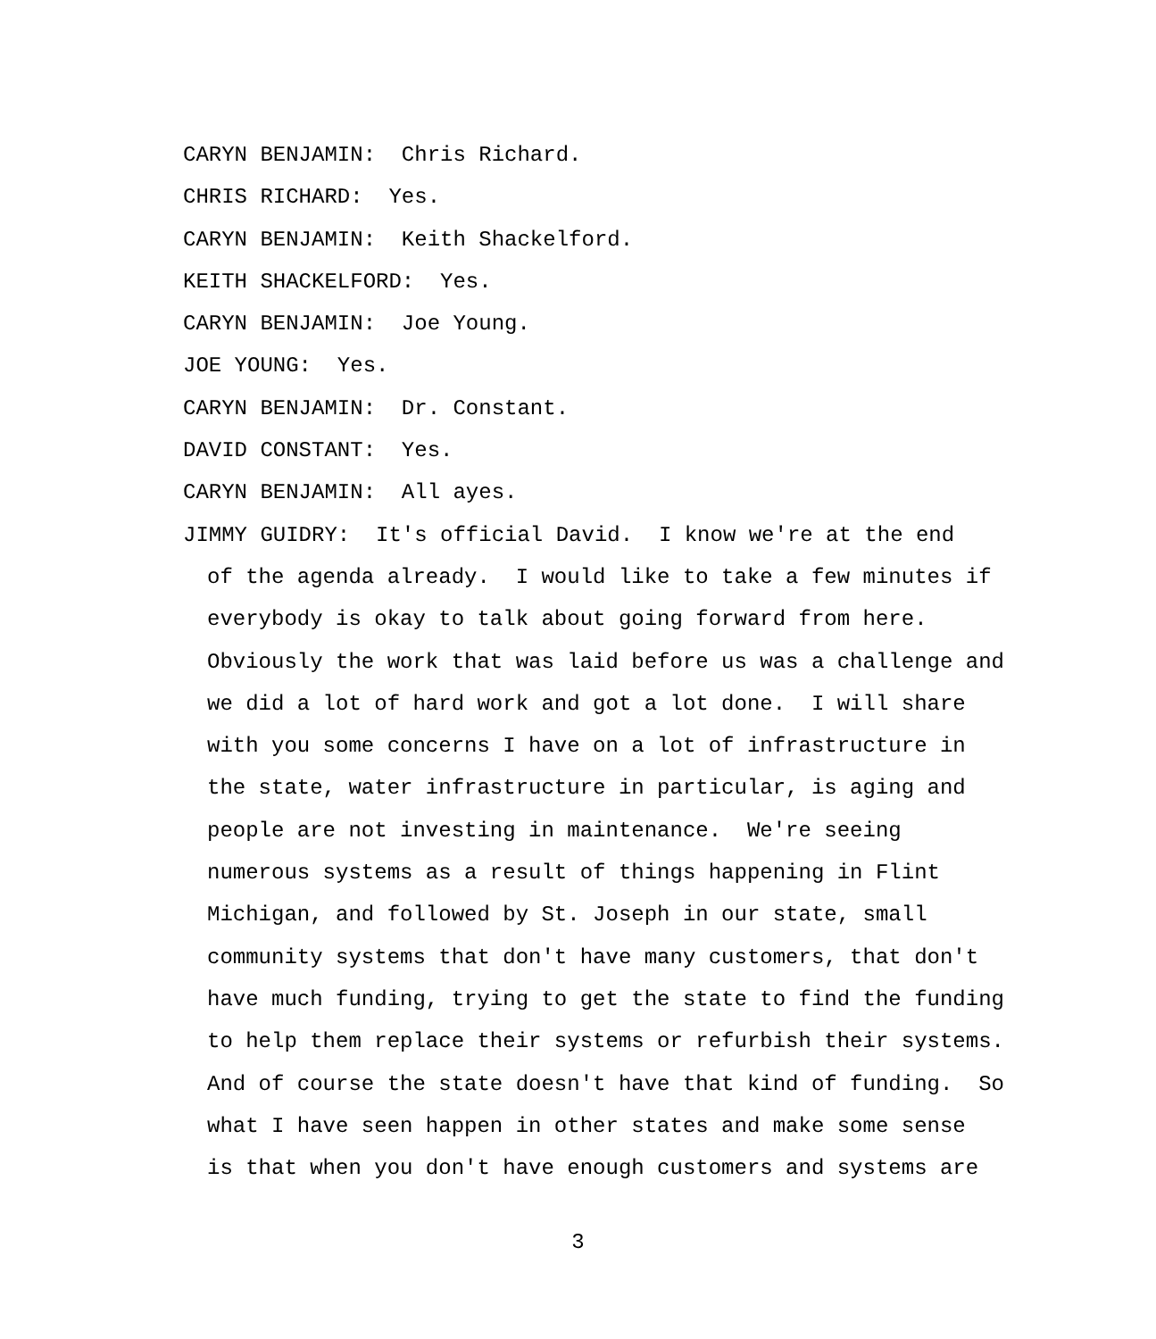CARYN BENJAMIN: Chris Richard.
CHRIS RICHARD: Yes.
CARYN BENJAMIN: Keith Shackelford.
KEITH SHACKELFORD: Yes.
CARYN BENJAMIN: Joe Young.
JOE YOUNG: Yes.
CARYN BENJAMIN: Dr. Constant.
DAVID CONSTANT: Yes.
CARYN BENJAMIN: All ayes.
JIMMY GUIDRY: It's official David. I know we're at the end
of the agenda already. I would like to take a few minutes if
everybody is okay to talk about going forward from here.
Obviously the work that was laid before us was a challenge and
we did a lot of hard work and got a lot done. I will share
with you some concerns I have on a lot of infrastructure in
the state, water infrastructure in particular, is aging and
people are not investing in maintenance. We're seeing
numerous systems as a result of things happening in Flint
Michigan, and followed by St. Joseph in our state, small
community systems that don't have many customers, that don't
have much funding, trying to get the state to find the funding
to help them replace their systems or refurbish their systems.
And of course the state doesn't have that kind of funding. So
what I have seen happen in other states and make some sense
is that when you don't have enough customers and systems are
3